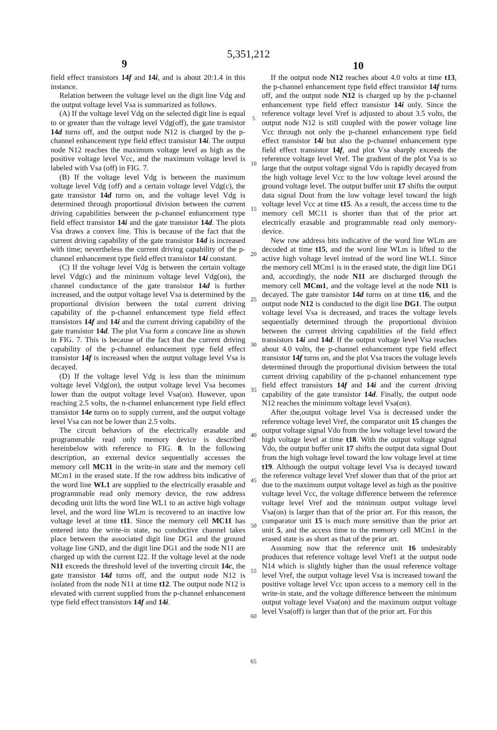5,351,212
9 10
field effect transistors 14f and 14i, and is about 20:1.4 in this instance.
Relation between the voltage level on the digit line Vdg and the output voltage level Vsa is summarized as follows.
(A) If the voltage level Vdg on the selected digit line is equal to or greater than the voltage level Vdg(off), the gate transistor 14d turns off, and the output node N12 is charged by the p-channel enhancement type field effect transistor 14i. The output node N12 reaches the maximum voltage level as high as the positive voltage level Vcc, and the maximum voltage level is labeled with Vsa (off) in FIG. 7.
(B) If the voltage level Vdg is between the maximum voltage level Vdg (off) and a certain voltage level Vdg(c), the gate transistor 14d turns on, and the voltage level Vdg is determined through proportional division between the current driving capabilities between the p-channel enhancement type field effect transistor 14i and the gate transistor 14d. The plots Vsa draws a convex line. This is because of the fact that the current driving capability of the gate transistor 14d is increased with time; nevertheless the current driving capability of the p-channel enhancement type field effect transistor 14i constant.
(C) If the voltage level Vdg is between the certain voltage level Vdg(c) and the minimum voltage level Vdg(on), the channel conductance of the gate transistor 14d is further increased, and the output voltage level Vsa is determined by the proportional division between the total current driving capability of the p-channel enhancement type field effect transistors 14f and 14i and the current driving capability of the gate transistor 14d. The plot Vsa form a concave line as shown in FIG. 7. This is because of the fact that the current driving capability of the p-channel enhancement type field effect transistor 14f is increased when the output voltage level Vsa is decayed.
(D) If the voltage level Vdg is less than the minimum voltage level Vdg(on), the output voltage level Vsa becomes lower than the output voltage level Vsa(on). However, upon reaching 2.5 volts, the n-channel enhancement type field effect transistor 14e turns on to supply current, and the output voltage level Vsa can not be lower than 2.5 volts.
The circuit behaviors of the electrically erasable and programmable read only memory device is described hereinbelow with reference to FIG. 8. In the following description, an external device sequentially accesses the memory cell MC11 in the write-in state and the memory cell MCm1 in the erased state. If the row address bits indicative of the word line WL1 are supplied to the electrically erasable and programmable read only memory device, the row address decoding unit lifts the word line WL1 to an active high voltage level, and the word line WLm is recovered to an inactive low voltage level at time t11. Since the memory cell MC11 has entered into the write-in state, no conductive channel takes place between the associated digit line DG1 and the ground voltage line GND, and the digit line DG1 and the node N11 are charged up with the current I22. If the voltage level at the node N11 exceeds the threshold level of the inverting circuit 14c, the gate transistor 14d turns off, and the output node N12 is isolated from the node N11 at time t12. The output node N12 is elevated with current supplied from the p-channel enhancement type field effect transistors 14f and 14i.
5
10
15
20
25
30
35
40
45
50
55
60
65
If the output node N12 reaches about 4.0 volts at time t13, the p-channel enhancement type field effect transistor 14f turns off, and the output node N12 is charged up by the p-channel enhancement type field effect transistor 14i only. Since the reference voltage level Vref is adjusted to about 3.5 volts, the output node N12 is still coupled with the power voltage line Vcc through not only the p-channel enhancement type field effect transistor 14i but also the p-channel enhancement type field effect transistor 14f, and plot Vsa sharply exceeds the reference voltage level Vref. The gradient of the plot Vsa is so large that the output voltage signal Vdo is rapidly decayed from the high voltage level Vcc to the low voltage level around the ground voltage level. The output buffer unit 17 shifts the output data signal Dout from the low voltage level toward the high voltage level Vcc at time t15. As a result, the access time to the memory cell MC11 is shorter than that of the prior art electrically erasable and programmable read only memory-device.
New row address bits indicative of the word line WLm are decoded at time t15, and the word line WLm is lifted to the active high voltage level instead of the word line WL1. Since the memory cell MCm1 is in the erased state, the digit line DG1 and, accordingly, the node N11 are discharged through the memory cell MCm1, and the voltage level at the node N11 is decayed. The gate transistor 14d turns on at time t16, and the output node N12 is conducted to the digit line DG1. The output voltage level Vsa is decreased, and traces the voltage levels sequentially determined through the proportional division between the current driving capabilities of the field effect transistors 14i and 14d. If the output voltage level Vsa reaches about 4.0 volts, the p-channel enhancement type field effect transistor 14f turns on, and the plot Vsa traces the voltage levels determined through the proportional division between the total current driving capability of the p-channel enhancement type field effect transistors 14f and 14i and the current driving capability of the gate transistor 14d. Finally, the output node N12 reaches the minimum voltage level Vsa(on).
After the,output voltage level Vsa is decreased under the reference voltage level Vref, the comparator unit 15 changes the output voltage signal Vdo from the low voltage level toward the high voltage level at time t18. With the output voltage signal Vdo, the output buffer unit 17 shifts the output data signal Dout from the high voltage level toward the low voltage level at time t19. Although the output voltage level Vsa is decayed toward the reference voltage level Vref slower than that of the prior art due to the maximum output voltage level as high as the positive voltage level Vcc, the voltage difference between the reference voltage level Vref and the minimum output voltage level Vsa(on) is larger than that of the prior art. For this reason, the comparator unit 15 is much more sensitive than the prior art unit 5, and the access time to the memory cell MCm1 in the erased state is as short as that of the prior art.
Assuming now that the reference unit 16 undesirably produces that reference voltage level Vref1 at the output node N14 which is slightly higher than the usual reference voltage level Vref, the output voltage level Vsa is increased toward the positive voltage level Vcc upon access to a memory cell in the write-in state, and the voltage difference between the minimum output voltage level Vsa(on) and the maximum output voltage level Vsa(off) is larger than that of the prior art. For this